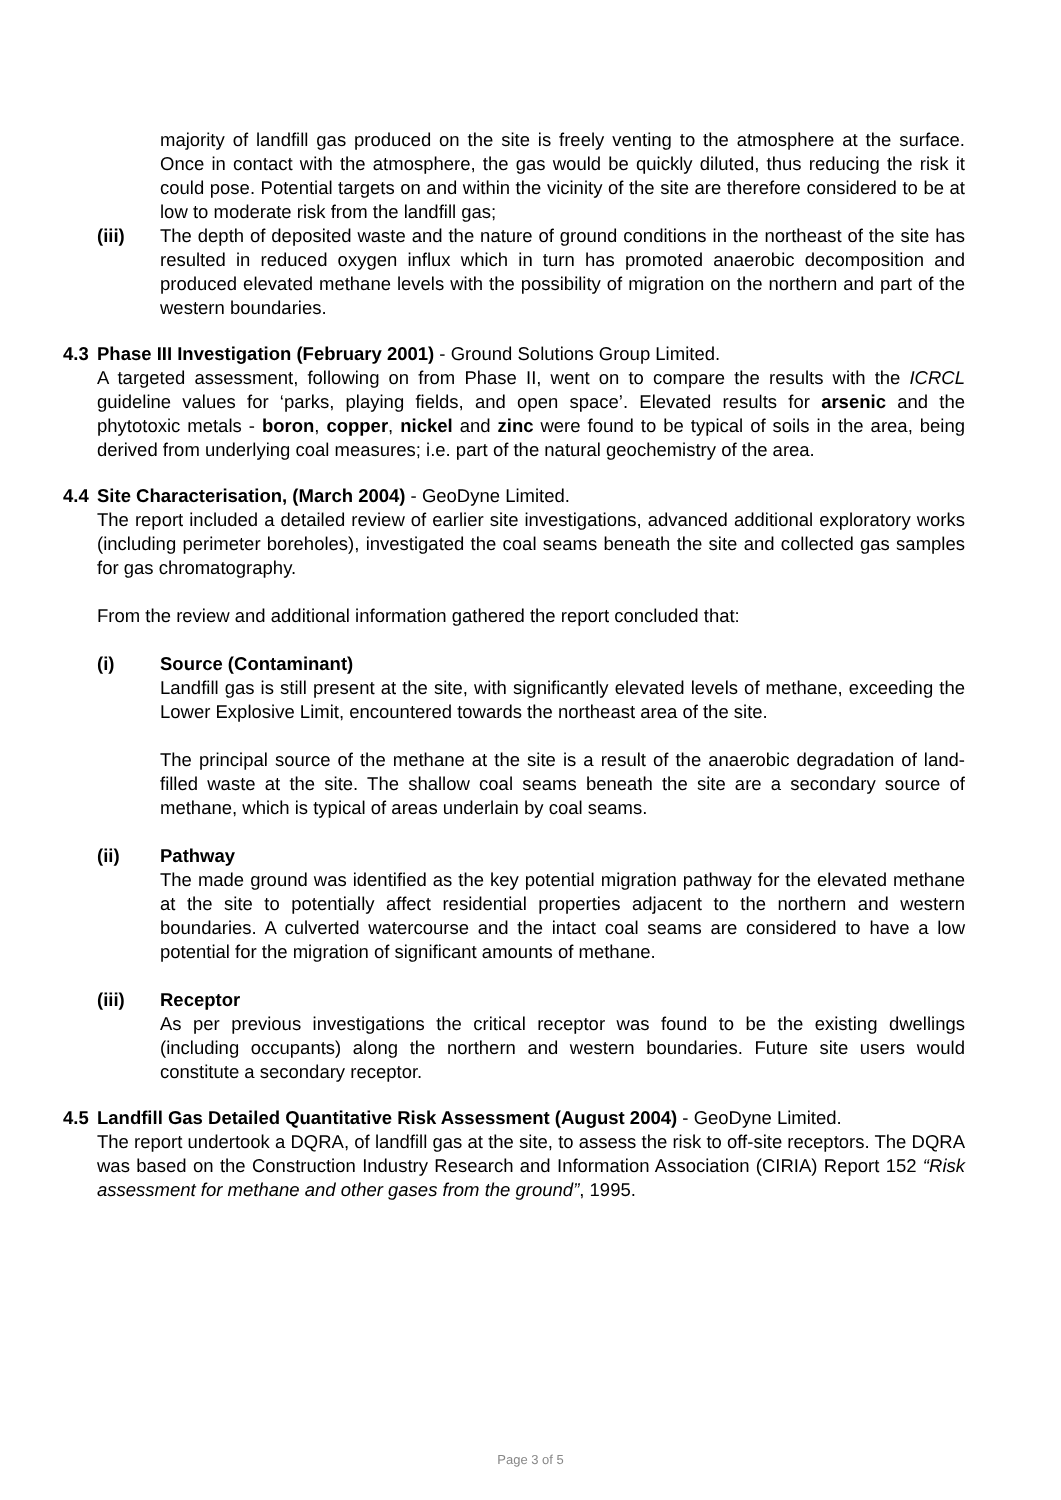majority of landfill gas produced on the site is freely venting to the atmosphere at the surface. Once in contact with the atmosphere, the gas would be quickly diluted, thus reducing the risk it could pose. Potential targets on and within the vicinity of the site are therefore considered to be at low to moderate risk from the landfill gas;
(iii) The depth of deposited waste and the nature of ground conditions in the northeast of the site has resulted in reduced oxygen influx which in turn has promoted anaerobic decomposition and produced elevated methane levels with the possibility of migration on the northern and part of the western boundaries.
4.3 Phase III Investigation (February 2001) - Ground Solutions Group Limited.
A targeted assessment, following on from Phase II, went on to compare the results with the ICRCL guideline values for ‘parks, playing fields, and open space’. Elevated results for arsenic and the phytotoxic metals - boron, copper, nickel and zinc were found to be typical of soils in the area, being derived from underlying coal measures; i.e. part of the natural geochemistry of the area.
4.4 Site Characterisation, (March 2004) - GeoDyne Limited.
The report included a detailed review of earlier site investigations, advanced additional exploratory works (including perimeter boreholes), investigated the coal seams beneath the site and collected gas samples for gas chromatography.
From the review and additional information gathered the report concluded that:
(i) Source (Contaminant)
Landfill gas is still present at the site, with significantly elevated levels of methane, exceeding the Lower Explosive Limit, encountered towards the northeast area of the site.
The principal source of the methane at the site is a result of the anaerobic degradation of land-filled waste at the site. The shallow coal seams beneath the site are a secondary source of methane, which is typical of areas underlain by coal seams.
(ii) Pathway
The made ground was identified as the key potential migration pathway for the elevated methane at the site to potentially affect residential properties adjacent to the northern and western boundaries. A culverted watercourse and the intact coal seams are considered to have a low potential for the migration of significant amounts of methane.
(iii) Receptor
As per previous investigations the critical receptor was found to be the existing dwellings (including occupants) along the northern and western boundaries. Future site users would constitute a secondary receptor.
4.5 Landfill Gas Detailed Quantitative Risk Assessment (August 2004) - GeoDyne Limited.
The report undertook a DQRA, of landfill gas at the site, to assess the risk to off-site receptors. The DQRA was based on the Construction Industry Research and Information Association (CIRIA) Report 152 “Risk assessment for methane and other gases from the ground”, 1995.
Page 3 of 5